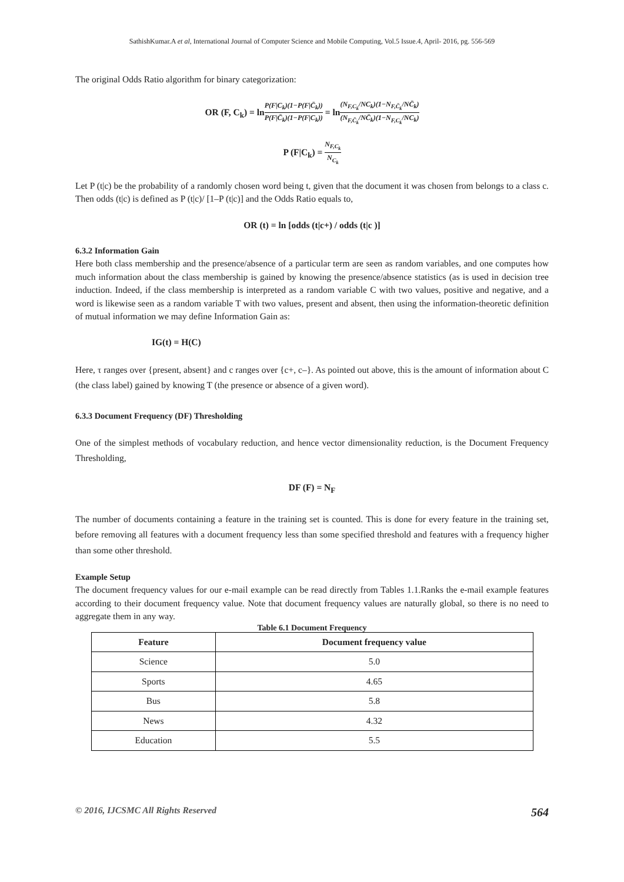SathishKumar.A et al, International Journal of Computer Science and Mobile Computing, Vol.5 Issue.4, April- 2016, pg. 556-569
The original Odds Ratio algorithm for binary categorization:
OR (F, C<sub>k</sub>) = lnP(F|C<sub>k</sub>)(1−P(F|C̄<sub>k</sub>)) P(F|C̄<sub>k</sub>)(1−P(F|C<sub>k</sub>)) = ln(N<sub>F,C<sub>k</sub></sub>/NC<sub>k</sub>)(1−N<sub>F,C̄<sub>k</sub></sub>/NC̄<sub>k</sub>) (N<sub>F,C̄<sub>k</sub></sub>/NC̄<sub>k</sub>)(1−N<sub>F,C<sub>k</sub></sub>/NC<sub>k</sub>)
P (F|C<sub>k</sub>) = N<sub>F,C<sub>k</sub></sub> N<sub>C<sub>k</sub></sub>
Let P (t|c) be the probability of a randomly chosen word being t, given that the document it was chosen from belongs to a class c. Then odds (t|c) is defined as P (t|c)/ [1–P (t|c)] and the Odds Ratio equals to,
OR (t) = ln [odds (t|c+) / odds (t|c )]
6.3.2 Information Gain
Here both class membership and the presence/absence of a particular term are seen as random variables, and one computes how much information about the class membership is gained by knowing the presence/absence statistics (as is used in decision tree induction. Indeed, if the class membership is interpreted as a random variable C with two values, positive and negative, and a word is likewise seen as a random variable T with two values, present and absent, then using the information-theoretic definition of mutual information we may define Information Gain as:
IG(t) = H(C)
Here, τ ranges over {present, absent} and c ranges over {c+, c–}. As pointed out above, this is the amount of information about C (the class label) gained by knowing T (the presence or absence of a given word).
6.3.3 Document Frequency (DF) Thresholding
One of the simplest methods of vocabulary reduction, and hence vector dimensionality reduction, is the Document Frequency Thresholding,
DF (F) = N<sub>F</sub>
The number of documents containing a feature in the training set is counted. This is done for every feature in the training set, before removing all features with a document frequency less than some specified threshold and features with a frequency higher than some other threshold.
Example Setup
The document frequency values for our e-mail example can be read directly from Tables 1.1.Ranks the e-mail example features according to their document frequency value. Note that document frequency values are naturally global, so there is no need to aggregate them in any way.
Table 6.1 Document Frequency
| Feature | Document frequency value |
| --- | --- |
| Science | 5.0 |
| Sports | 4.65 |
| Bus | 5.8 |
| News | 4.32 |
| Education | 5.5 |
© 2016, IJCSMC All Rights Reserved 564